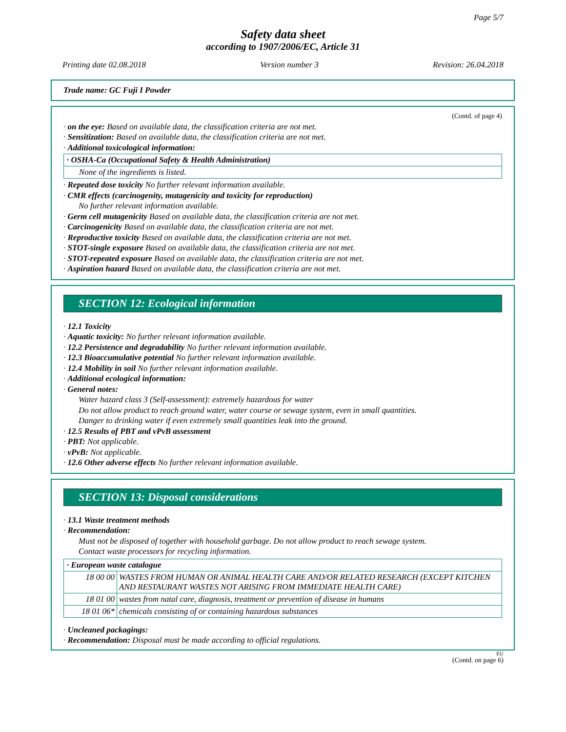Page 5/7
Safety data sheet
according to 1907/2006/EC, Article 31
Printing date 02.08.2018 Version number 3 Revision: 26.04.2018
Trade name: GC Fuji I Powder
(Contd. of page 4)
· on the eye: Based on available data, the classification criteria are not met.
· Sensitization: Based on available data, the classification criteria are not met.
· Additional toxicological information:
| · OSHA-Ca (Occupational Safety & Health Administration) |
| None of the ingredients is listed. |
· Repeated dose toxicity No further relevant information available.
· CMR effects (carcinogenity, mutagenicity and toxicity for reproduction)
No further relevant information available.
· Germ cell mutagenicity Based on available data, the classification criteria are not met.
· Carcinogenicity Based on available data, the classification criteria are not met.
· Reproductive toxicity Based on available data, the classification criteria are not met.
· STOT-single exposure Based on available data, the classification criteria are not met.
· STOT-repeated exposure Based on available data, the classification criteria are not met.
· Aspiration hazard Based on available data, the classification criteria are not met.
SECTION 12: Ecological information
· 12.1 Toxicity
· Aquatic toxicity: No further relevant information available.
· 12.2 Persistence and degradability No further relevant information available.
· 12.3 Bioaccumulative potential No further relevant information available.
· 12.4 Mobility in soil No further relevant information available.
· Additional ecological information:
· General notes:
Water hazard class 3 (Self-assessment): extremely hazardous for water
Do not allow product to reach ground water, water course or sewage system, even in small quantities.
Danger to drinking water if even extremely small quantities leak into the ground.
· 12.5 Results of PBT and vPvB assessment
· PBT: Not applicable.
· vPvB: Not applicable.
· 12.6 Other adverse effects No further relevant information available.
SECTION 13: Disposal considerations
· 13.1 Waste treatment methods
· Recommendation:
Must not be disposed of together with household garbage. Do not allow product to reach sewage system.
Contact waste processors for recycling information.
| · European waste catalogue | |
| 18 00 00 | WASTES FROM HUMAN OR ANIMAL HEALTH CARE AND/OR RELATED RESEARCH (EXCEPT KITCHEN AND RESTAURANT WASTES NOT ARISING FROM IMMEDIATE HEALTH CARE) |
| 18 01 00 | wastes from natal care, diagnosis, treatment or prevention of disease in humans |
| 18 01 06* | chemicals consisting of or containing hazardous substances |
· Uncleaned packagings:
· Recommendation: Disposal must be made according to official regulations.
EU
(Contd. on page 6)